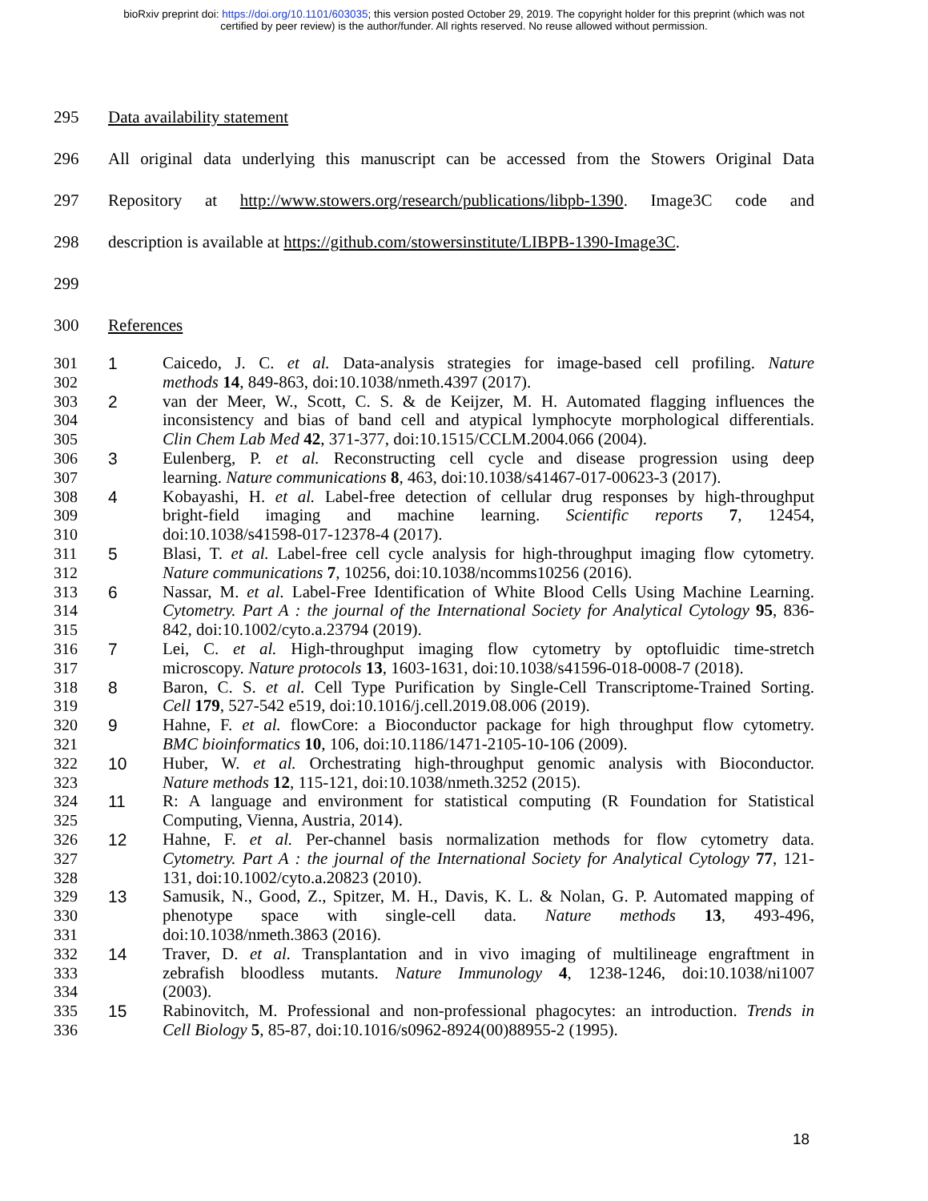bioRxiv preprint doi: https://doi.org/10.1101/603035; this version posted October 29, 2019. The copyright holder for this preprint (which was not
certified by peer review) is the author/funder. All rights reserved. No reuse allowed without permission.
295 Data availability statement
296 All original data underlying this manuscript can be accessed from the Stowers Original Data
297 Repository at http://www.stowers.org/research/publications/libpb-1390. Image3C code and
298 description is available at https://github.com/stowersinstitute/LIBPB-1390-Image3C.
299
300 References
301 1 Caicedo, J. C. et al. Data-analysis strategies for image-based cell profiling. Nature
302 methods 14, 849-863, doi:10.1038/nmeth.4397 (2017).
303 2 van der Meer, W., Scott, C. S. & de Keijzer, M. H. Automated flagging influences the
304 inconsistency and bias of band cell and atypical lymphocyte morphological differentials.
305 Clin Chem Lab Med 42, 371-377, doi:10.1515/CCLM.2004.066 (2004).
306 3 Eulenberg, P. et al. Reconstructing cell cycle and disease progression using deep
307 learning. Nature communications 8, 463, doi:10.1038/s41467-017-00623-3 (2017).
308 4 Kobayashi, H. et al. Label-free detection of cellular drug responses by high-throughput
309 bright-field imaging and machine learning. Scientific reports 7, 12454,
310 doi:10.1038/s41598-017-12378-4 (2017).
311 5 Blasi, T. et al. Label-free cell cycle analysis for high-throughput imaging flow cytometry.
312 Nature communications 7, 10256, doi:10.1038/ncomms10256 (2016).
313 6 Nassar, M. et al. Label-Free Identification of White Blood Cells Using Machine Learning.
314 Cytometry. Part A : the journal of the International Society for Analytical Cytology 95, 836-
315 842, doi:10.1002/cyto.a.23794 (2019).
316 7 Lei, C. et al. High-throughput imaging flow cytometry by optofluidic time-stretch
317 microscopy. Nature protocols 13, 1603-1631, doi:10.1038/s41596-018-0008-7 (2018).
318 8 Baron, C. S. et al. Cell Type Purification by Single-Cell Transcriptome-Trained Sorting.
319 Cell 179, 527-542 e519, doi:10.1016/j.cell.2019.08.006 (2019).
320 9 Hahne, F. et al. flowCore: a Bioconductor package for high throughput flow cytometry.
321 BMC bioinformatics 10, 106, doi:10.1186/1471-2105-10-106 (2009).
322 10 Huber, W. et al. Orchestrating high-throughput genomic analysis with Bioconductor.
323 Nature methods 12, 115-121, doi:10.1038/nmeth.3252 (2015).
324 11 R: A language and environment for statistical computing (R Foundation for Statistical
325 Computing, Vienna, Austria, 2014).
326 12 Hahne, F. et al. Per-channel basis normalization methods for flow cytometry data.
327 Cytometry. Part A : the journal of the International Society for Analytical Cytology 77, 121-
328 131, doi:10.1002/cyto.a.20823 (2010).
329 13 Samusik, N., Good, Z., Spitzer, M. H., Davis, K. L. & Nolan, G. P. Automated mapping of
330 phenotype space with single-cell data. Nature methods 13, 493-496,
331 doi:10.1038/nmeth.3863 (2016).
332 14 Traver, D. et al. Transplantation and in vivo imaging of multilineage engraftment in
333 zebrafish bloodless mutants. Nature Immunology 4, 1238-1246, doi:10.1038/ni1007
334 (2003).
335 15 Rabinovitch, M. Professional and non-professional phagocytes: an introduction. Trends in
336 Cell Biology 5, 85-87, doi:10.1016/s0962-8924(00)88955-2 (1995).
18